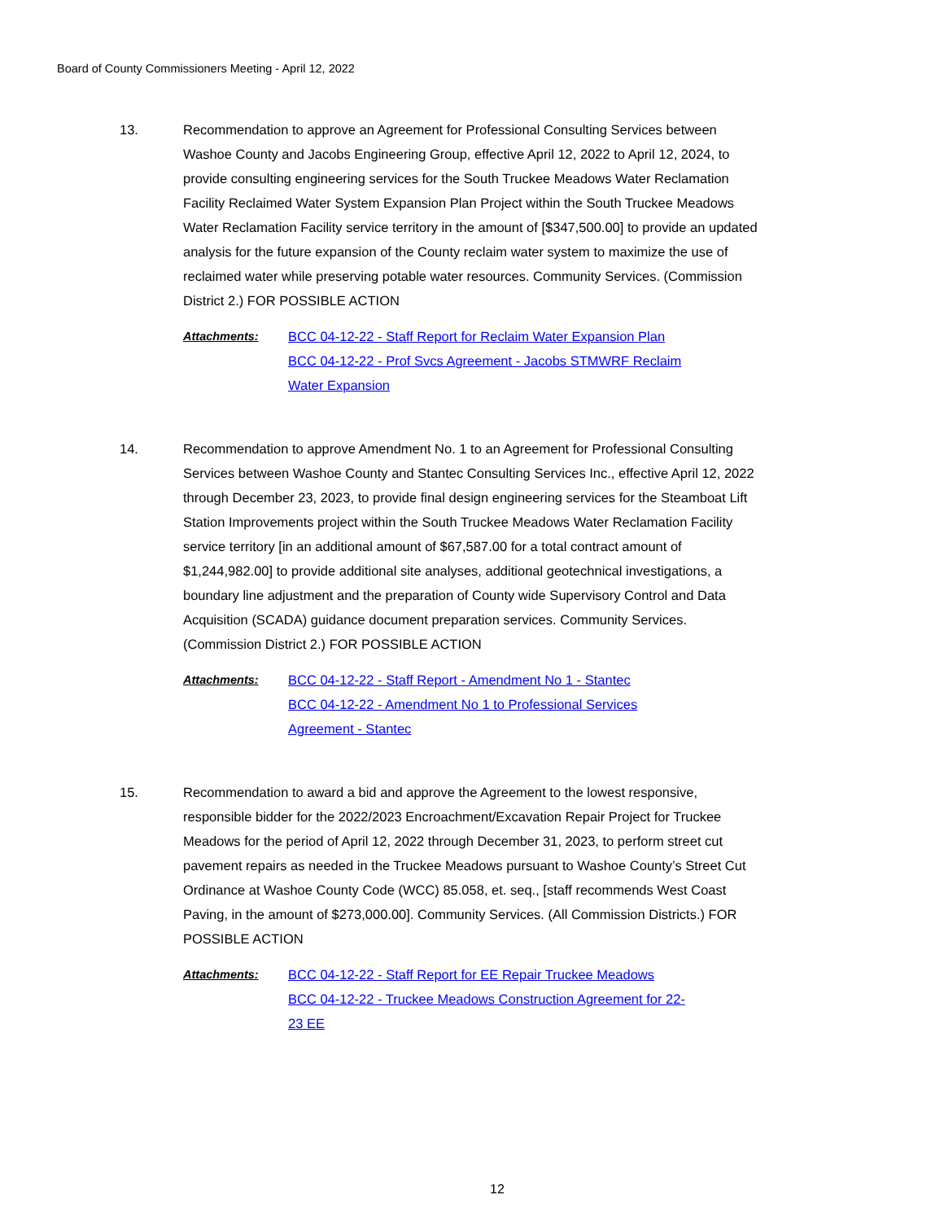Board of County Commissioners Meeting - April 12, 2022
13. Recommendation to approve an Agreement for Professional Consulting Services between Washoe County and Jacobs Engineering Group, effective April 12, 2022 to April 12, 2024, to provide consulting engineering services for the South Truckee Meadows Water Reclamation Facility Reclaimed Water System Expansion Plan Project within the South Truckee Meadows Water Reclamation Facility service territory in the amount of [$347,500.00] to provide an updated analysis for the future expansion of the County reclaim water system to maximize the use of reclaimed water while preserving potable water resources. Community Services. (Commission District 2.) FOR POSSIBLE ACTION
Attachments: BCC 04-12-22 - Staff Report for Reclaim Water Expansion Plan
BCC 04-12-22 - Prof Svcs Agreement - Jacobs STMWRF Reclaim Water Expansion
14. Recommendation to approve Amendment No. 1 to an Agreement for Professional Consulting Services between Washoe County and Stantec Consulting Services Inc., effective April 12, 2022 through December 23, 2023, to provide final design engineering services for the Steamboat Lift Station Improvements project within the South Truckee Meadows Water Reclamation Facility service territory [in an additional amount of $67,587.00 for a total contract amount of $1,244,982.00] to provide additional site analyses, additional geotechnical investigations, a boundary line adjustment and the preparation of County wide Supervisory Control and Data Acquisition (SCADA) guidance document preparation services. Community Services. (Commission District 2.) FOR POSSIBLE ACTION
Attachments: BCC 04-12-22 - Staff Report - Amendment No 1 - Stantec
BCC 04-12-22 - Amendment No 1 to Professional Services Agreement - Stantec
15. Recommendation to award a bid and approve the Agreement to the lowest responsive, responsible bidder for the 2022/2023 Encroachment/Excavation Repair Project for Truckee Meadows for the period of April 12, 2022 through December 31, 2023, to perform street cut pavement repairs as needed in the Truckee Meadows pursuant to Washoe County’s Street Cut Ordinance at Washoe County Code (WCC) 85.058, et. seq., [staff recommends West Coast Paving, in the amount of $273,000.00]. Community Services. (All Commission Districts.) FOR POSSIBLE ACTION
Attachments: BCC 04-12-22 - Staff Report for EE Repair Truckee Meadows
BCC 04-12-22 - Truckee Meadows Construction Agreement for 22-23 EE
12